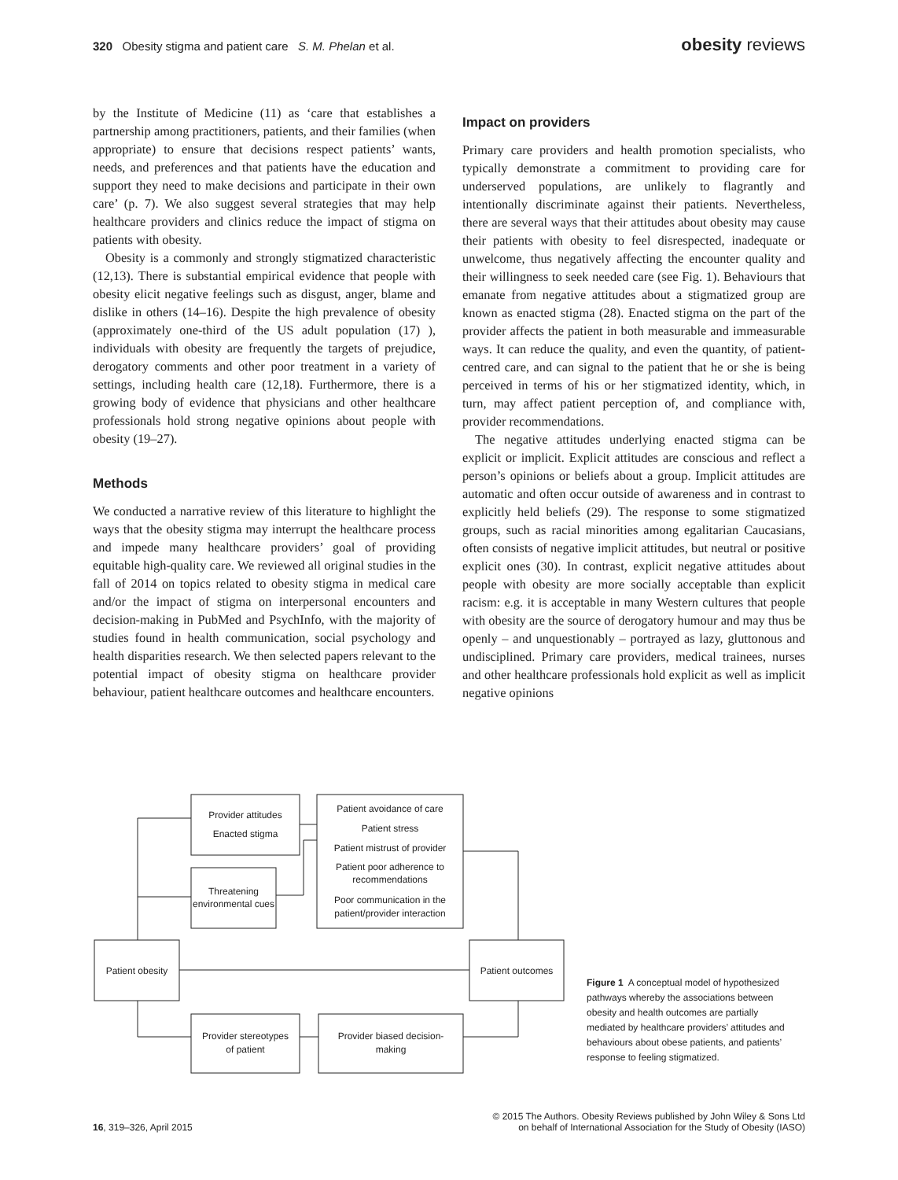320 Obesity stigma and patient care S. M. Phelan et al.
obesity reviews
by the Institute of Medicine (11) as ‘care that establishes a partnership among practitioners, patients, and their families (when appropriate) to ensure that decisions respect patients’ wants, needs, and preferences and that patients have the education and support they need to make decisions and participate in their own care’ (p. 7). We also suggest several strategies that may help healthcare providers and clinics reduce the impact of stigma on patients with obesity.
Obesity is a commonly and strongly stigmatized characteristic (12,13). There is substantial empirical evidence that people with obesity elicit negative feelings such as disgust, anger, blame and dislike in others (14–16). Despite the high prevalence of obesity (approximately one-third of the US adult population (17) ), individuals with obesity are frequently the targets of prejudice, derogatory comments and other poor treatment in a variety of settings, including health care (12,18). Furthermore, there is a growing body of evidence that physicians and other healthcare professionals hold strong negative opinions about people with obesity (19–27).
Methods
We conducted a narrative review of this literature to highlight the ways that the obesity stigma may interrupt the healthcare process and impede many healthcare providers’ goal of providing equitable high-quality care. We reviewed all original studies in the fall of 2014 on topics related to obesity stigma in medical care and/or the impact of stigma on interpersonal encounters and decision-making in PubMed and PsychInfo, with the majority of studies found in health communication, social psychology and health disparities research. We then selected papers relevant to the potential impact of obesity stigma on healthcare provider behaviour, patient healthcare outcomes and healthcare encounters.
Impact on providers
Primary care providers and health promotion specialists, who typically demonstrate a commitment to providing care for underserved populations, are unlikely to flagrantly and intentionally discriminate against their patients. Nevertheless, there are several ways that their attitudes about obesity may cause their patients with obesity to feel disrespected, inadequate or unwelcome, thus negatively affecting the encounter quality and their willingness to seek needed care (see Fig. 1). Behaviours that emanate from negative attitudes about a stigmatized group are known as enacted stigma (28). Enacted stigma on the part of the provider affects the patient in both measurable and immeasurable ways. It can reduce the quality, and even the quantity, of patient-centred care, and can signal to the patient that he or she is being perceived in terms of his or her stigmatized identity, which, in turn, may affect patient perception of, and compliance with, provider recommendations.
The negative attitudes underlying enacted stigma can be explicit or implicit. Explicit attitudes are conscious and reflect a person’s opinions or beliefs about a group. Implicit attitudes are automatic and often occur outside of awareness and in contrast to explicitly held beliefs (29). The response to some stigmatized groups, such as racial minorities among egalitarian Caucasians, often consists of negative implicit attitudes, but neutral or positive explicit ones (30). In contrast, explicit negative attitudes about people with obesity are more socially acceptable than explicit racism: e.g. it is acceptable in many Western cultures that people with obesity are the source of derogatory humour and may thus be openly – and unquestionably – portrayed as lazy, gluttonous and undisciplined. Primary care providers, medical trainees, nurses and other healthcare professionals hold explicit as well as implicit negative opinions
Provider attitudes
Enacted stigma
Threatening
environmental cues
Patient avoidance of care
Patient stress
Patient mistrust of provider
Patient poor adherence to
recommendations
Poor communication in the
patient/provider interaction
Patient obesity
Patient outcomes
Provider stereotypes
of patient
Provider biased decision-
making
Figure 1 A conceptual model of hypothesized pathways whereby the associations between obesity and health outcomes are partially mediated by healthcare providers’ attitudes and behaviours about obese patients, and patients’ response to feeling stigmatized.
16, 319–326, April 2015
© 2015 The Authors. Obesity Reviews published by John Wiley & Sons Ltd
on behalf of International Association for the Study of Obesity (IASO)